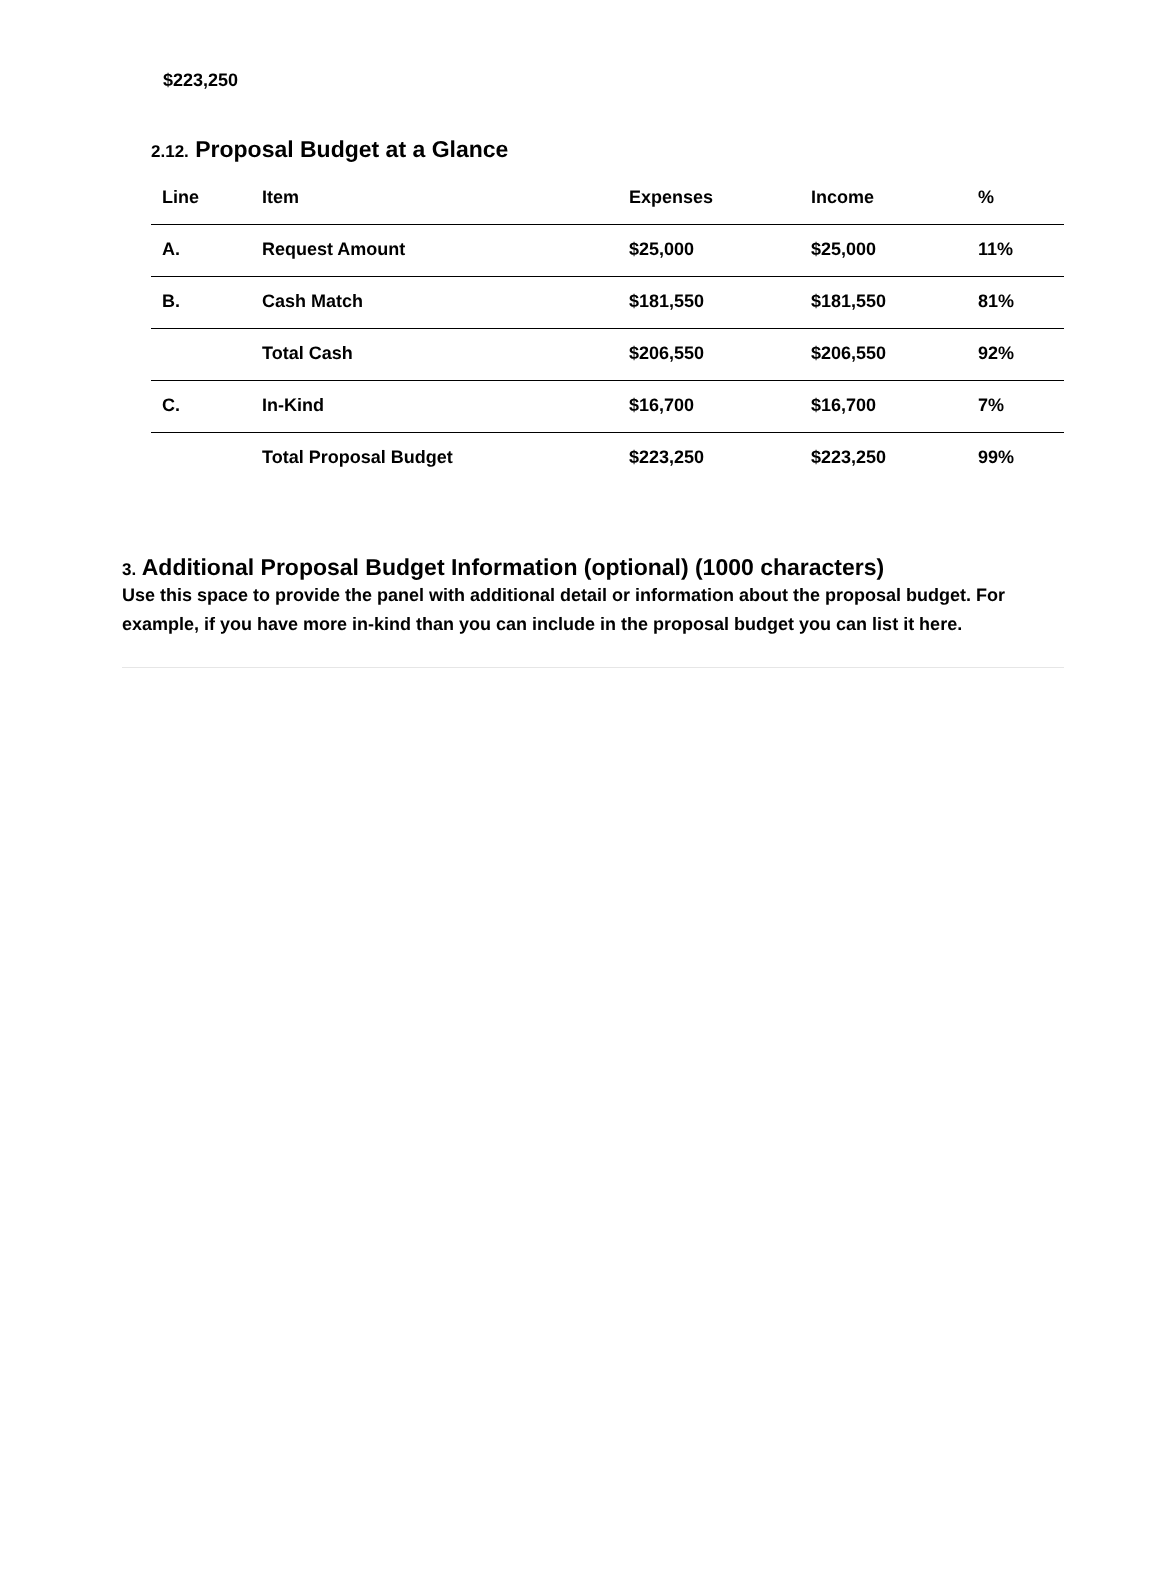$223,250
2.12. Proposal Budget at a Glance
| Line | Item | Expenses | Income | % |
| --- | --- | --- | --- | --- |
| A. | Request Amount | $25,000 | $25,000 | 11% |
| B. | Cash Match | $181,550 | $181,550 | 81% |
| | Total Cash | $206,550 | $206,550 | 92% |
| C. | In-Kind | $16,700 | $16,700 | 7% |
| | Total Proposal Budget | $223,250 | $223,250 | 99% |
3. Additional Proposal Budget Information (optional) (1000 characters)
Use this space to provide the panel with additional detail or information about the proposal budget. For example, if you have more in-kind than you can include in the proposal budget you can list it here.